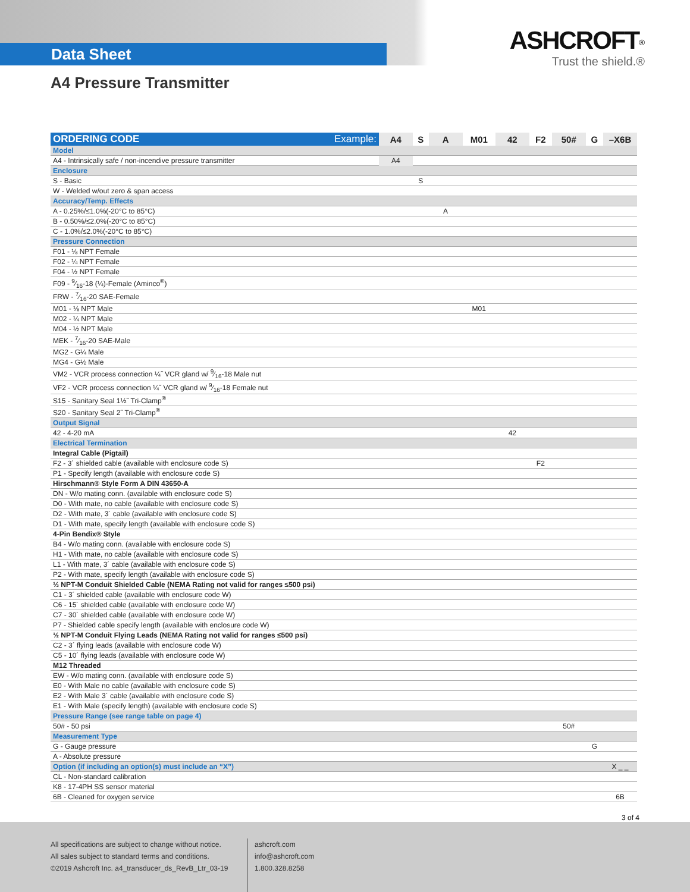Data Sheet
ASHCROFT<sup>®</sup>
Trust the shield.®
A4 Pressure Transmitter
| ORDERING CODE Example: | A4 | S | A | M01 | 42 | F2 | 50# | G | –X6B |
| --- | --- | --- | --- | --- | --- | --- | --- | --- | --- |
| Model | | | | | | | | | |
| A4 - Intrinsically safe / non-incendive pressure transmitter | A4 | | | | | | | | |
| Enclosure | | | | | | | | | |
| S - Basic | | S | | | | | | | |
| W - Welded w/out zero & span access | | | | | | | | | |
| Accuracy/Temp. Effects | | | | | | | | | |
| A - 0.25%/≤1.0%(-20°C to 85°C) | | | A | | | | | | |
| B - 0.50%/≤2.0%(-20°C to 85°C) | | | | | | | | | |
| C - 1.0%/≤2.0%(-20°C to 85°C) | | | | | | | | | |
| Pressure Connection | | | | | | | | | |
| F01 - ⅛ NPT Female | | | | | | | | | |
| F02 - ¼ NPT Female | | | | | | | | | |
| F04 - ½ NPT Female | | | | | | | | | |
| F09 - 9⁄16-18 (¼)-Female (Aminco<sup>®</sup>) | | | | | | | | | |
| FRW - 7⁄16-20 SAE-Female | | | | | | | | | |
| M01 - ⅛ NPT Male | | | | M01 | | | | | |
| M02 - ¼ NPT Male | | | | | | | | | |
| M04 - ½ NPT Male | | | | | | | | | |
| MEK - 7⁄16-20 SAE-Male | | | | | | | | | |
| MG2 - G¼ Male | | | | | | | | | |
| MG4 - G½ Male | | | | | | | | | |
| VM2 - VCR process connection ¼˝ VCR gland w/ 9⁄16-18 Male nut | | | | | | | | | |
| VF2 - VCR process connection ¼˝ VCR gland w/ 9⁄16-18 Female nut | | | | | | | | | |
| S15 - Sanitary Seal 1½˝ Tri-Clamp<sup>®</sup> | | | | | | | | | |
| S20 - Sanitary Seal 2˝ Tri-Clamp<sup>®</sup> | | | | | | | | | |
| Output Signal | | | | | | | | | |
| 42 - 4-20 mA | | | | | 42 | | | | |
| Electrical Termination | | | | | | | | | |
| Integral Cable (Pigtail) | | | | | | | | | |
| F2 - 3´ shielded cable (available with enclosure code S) | | | | | | F2 | | | |
| P1 - Specify length (available with enclosure code S) | | | | | | | | | |
| Hirschmann® Style Form A DIN 43650-A | | | | | | | | | |
| DN - W/o mating conn. (available with enclosure code S) | | | | | | | | | |
| D0 - With mate, no cable (available with enclosure code S) | | | | | | | | | |
| D2 - With mate, 3´ cable (available with enclosure code S) | | | | | | | | | |
| D1 - With mate, specify length (available with enclosure code S) | | | | | | | | | |
| 4-Pin Bendix® Style | | | | | | | | | |
| B4 - W/o mating conn. (available with enclosure code S) | | | | | | | | | |
| H1 - With mate, no cable (available with enclosure code S) | | | | | | | | | |
| L1 - With mate, 3´ cable (available with enclosure code S) | | | | | | | | | |
| P2 - With mate, specify length (available with enclosure code S) | | | | | | | | | |
| ½ NPT-M Conduit Shielded Cable (NEMA Rating not valid for ranges ≤500 psi) | | | | | | | | | |
| C1 - 3´ shielded cable (available with enclosure code W) | | | | | | | | | |
| C6 - 15´ shielded cable (available with enclosure code W) | | | | | | | | | |
| C7 - 30´ shielded cable (available with enclosure code W) | | | | | | | | | |
| P7 - Shielded cable specify length (available with enclosure code W) | | | | | | | | | |
| ½ NPT-M Conduit Flying Leads (NEMA Rating not valid for ranges ≤500 psi) | | | | | | | | | |
| C2 - 3´ flying leads (available with enclosure code W) | | | | | | | | | |
| C5 - 10´ flying leads (available with enclosure code W) | | | | | | | | | |
| M12 Threaded | | | | | | | | | |
| EW - W/o mating conn. (available with enclosure code S) | | | | | | | | | |
| E0 - With Male no cable (available with enclosure code S) | | | | | | | | | |
| E2 - With Male 3´ cable (available with enclosure code S) | | | | | | | | | |
| E1 - With Male (specify length) (available with enclosure code S) | | | | | | | | | |
| Pressure Range (see range table on page 4) | | | | | | | | | |
| 50# - 50 psi | | | | | | | 50# | | |
| Measurement Type | | | | | | | | | |
| G - Gauge pressure | | | | | | | | G | |
| A - Absolute pressure | | | | | | | | | |
| Option (if including an option(s) must include an “X”) | | | | | | | | | X _ _ |
| CL - Non-standard calibration | | | | | | | | | |
| K8 - 17-4PH SS sensor material | | | | | | | | | |
| 6B - Cleaned for oxygen service | | | | | | | | | 6B |
3 of 4
All specifications are subject to change without notice.
All sales subject to standard terms and conditions.
©2019 Ashcroft Inc. a4_transducer_ds_RevB_Ltr_03-19
ashcroft.com
info@ashcroft.com
1.800.328.8258